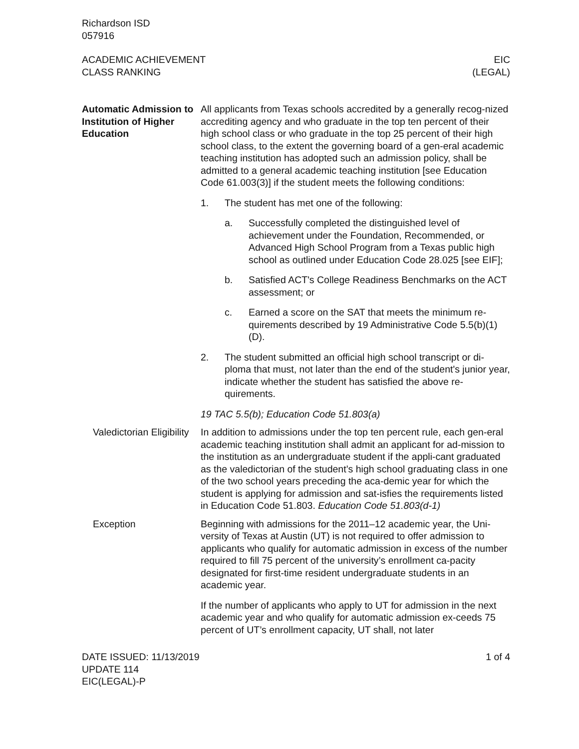Richardson ISD
057916
ACADEMIC ACHIEVEMENT
CLASS RANKING
EIC
(LEGAL)
Automatic Admission to Institution of Higher Education
All applicants from Texas schools accredited by a generally recog-nized accrediting agency and who graduate in the top ten percent of their high school class or who graduate in the top 25 percent of their high school class, to the extent the governing board of a gen-eral academic teaching institution has adopted such an admission policy, shall be admitted to a general academic teaching institution [see Education Code 61.003(3)] if the student meets the following conditions:
1. The student has met one of the following:
a. Successfully completed the distinguished level of achievement under the Foundation, Recommended, or Advanced High School Program from a Texas public high school as outlined under Education Code 28.025 [see EIF];
b. Satisfied ACT's College Readiness Benchmarks on the ACT assessment; or
c. Earned a score on the SAT that meets the minimum re-quirements described by 19 Administrative Code 5.5(b)(1)(D).
2. The student submitted an official high school transcript or di-ploma that must, not later than the end of the student's junior year, indicate whether the student has satisfied the above re-quirements.
19 TAC 5.5(b); Education Code 51.803(a)
Valedictorian Eligibility
In addition to admissions under the top ten percent rule, each gen-eral academic teaching institution shall admit an applicant for ad-mission to the institution as an undergraduate student if the appli-cant graduated as the valedictorian of the student’s high school graduating class in one of the two school years preceding the aca-demic year for which the student is applying for admission and sat-isfies the requirements listed in Education Code 51.803. Education Code 51.803(d-1)
Exception Beginning with admissions for the 2011–12 academic year, the Uni-versity of Texas at Austin (UT) is not required to offer admission to applicants who qualify for automatic admission in excess of the number required to fill 75 percent of the university’s enrollment ca-pacity designated for first-time resident undergraduate students in an academic year.
If the number of applicants who apply to UT for admission in the next academic year and who qualify for automatic admission ex-ceeds 75 percent of UT’s enrollment capacity, UT shall, not later
DATE ISSUED: 11/13/2019
UPDATE 114
EIC(LEGAL)-P
1 of 4